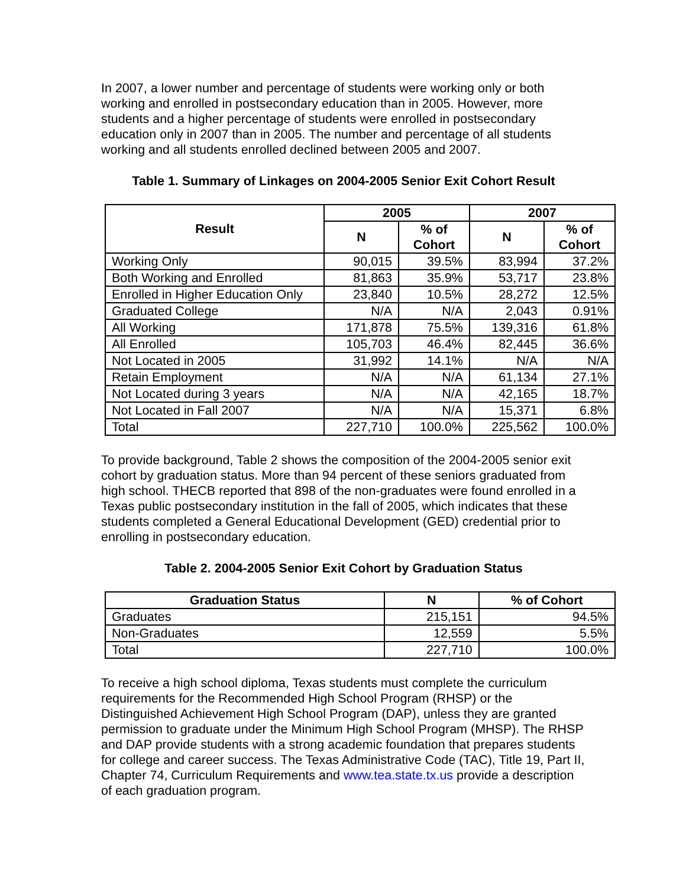In 2007, a lower number and percentage of students were working only or both working and enrolled in postsecondary education than in 2005. However, more students and a higher percentage of students were enrolled in postsecondary education only in 2007 than in 2005. The number and percentage of all students working and all students enrolled declined between 2005 and 2007.
Table 1. Summary of Linkages on 2004-2005 Senior Exit Cohort Result
| Result | 2005 | | 2007 | |
| --- | --- | --- | --- | --- |
| | N | % of Cohort | N | % of Cohort |
| Working Only | 90,015 | 39.5% | 83,994 | 37.2% |
| Both Working and Enrolled | 81,863 | 35.9% | 53,717 | 23.8% |
| Enrolled in Higher Education Only | 23,840 | 10.5% | 28,272 | 12.5% |
| Graduated College | N/A | N/A | 2,043 | 0.91% |
| All Working | 171,878 | 75.5% | 139,316 | 61.8% |
| All Enrolled | 105,703 | 46.4% | 82,445 | 36.6% |
| Not Located in 2005 | 31,992 | 14.1% | N/A | N/A |
| Retain Employment | N/A | N/A | 61,134 | 27.1% |
| Not Located during 3 years | N/A | N/A | 42,165 | 18.7% |
| Not Located in Fall 2007 | N/A | N/A | 15,371 | 6.8% |
| Total | 227,710 | 100.0% | 225,562 | 100.0% |
To provide background, Table 2 shows the composition of the 2004-2005 senior exit cohort by graduation status. More than 94 percent of these seniors graduated from high school. THECB reported that 898 of the non-graduates were found enrolled in a Texas public postsecondary institution in the fall of 2005, which indicates that these students completed a General Educational Development (GED) credential prior to enrolling in postsecondary education.
Table 2. 2004-2005 Senior Exit Cohort by Graduation Status
| Graduation Status | N | % of Cohort |
| --- | --- | --- |
| Graduates | 215,151 | 94.5% |
| Non-Graduates | 12,559 | 5.5% |
| Total | 227,710 | 100.0% |
To receive a high school diploma, Texas students must complete the curriculum requirements for the Recommended High School Program (RHSP) or the Distinguished Achievement High School Program (DAP), unless they are granted permission to graduate under the Minimum High School Program (MHSP). The RHSP and DAP provide students with a strong academic foundation that prepares students for college and career success. The Texas Administrative Code (TAC), Title 19, Part II, Chapter 74, Curriculum Requirements and www.tea.state.tx.us provide a description of each graduation program.